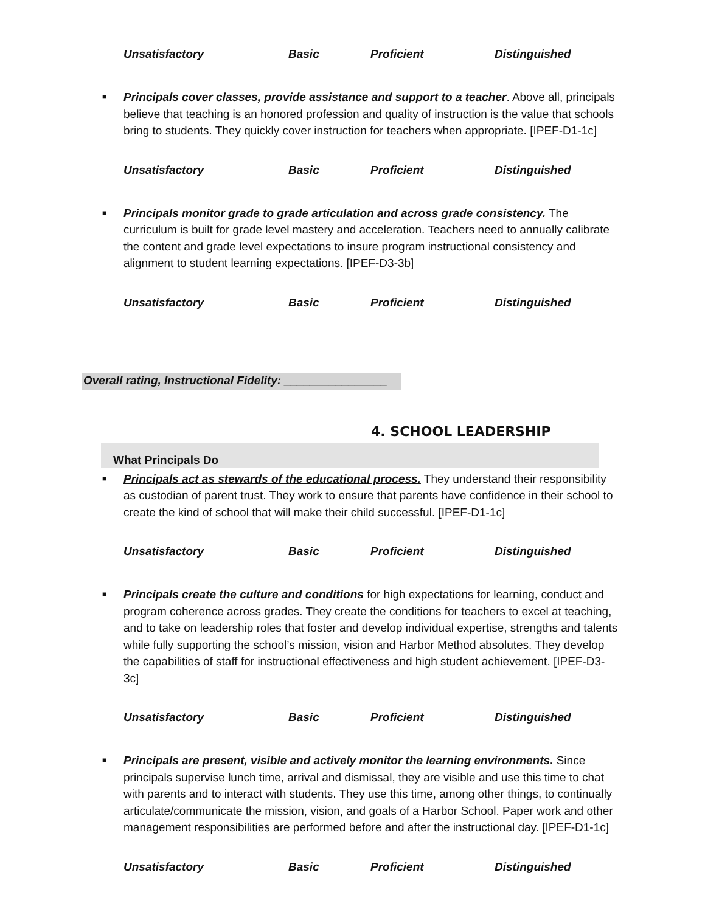Unsatisfactory Basic Proficient Distinguished
■
Principals cover classes, provide assistance and support to a teacher. Above all, principals believe that teaching is an honored profession and quality of instruction is the value that schools bring to students. They quickly cover instruction for teachers when appropriate. [IPEF-D1-1c]
Unsatisfactory Basic Proficient Distinguished
■
Principals monitor grade to grade articulation and across grade consistency. The curriculum is built for grade level mastery and acceleration. Teachers need to annually calibrate the content and grade level expectations to insure program instructional consistency and alignment to student learning expectations. [IPEF-D3-3b]
Unsatisfactory Basic Proficient Distinguished
Overall rating, Instructional Fidelity: ________________
4. SCHOOL LEADERSHIP
What Principals Do
■
Principals act as stewards of the educational process. They understand their responsibility as custodian of parent trust. They work to ensure that parents have confidence in their school to create the kind of school that will make their child successful. [IPEF-D1-1c]
Unsatisfactory Basic Proficient Distinguished
■
Principals create the culture and conditions for high expectations for learning, conduct and program coherence across grades. They create the conditions for teachers to excel at teaching, and to take on leadership roles that foster and develop individual expertise, strengths and talents while fully supporting the school’s mission, vision and Harbor Method absolutes. They develop the capabilities of staff for instructional effectiveness and high student achievement. [IPEF-D3-3c]
Unsatisfactory Basic Proficient Distinguished
■
Principals are present, visible and actively monitor the learning environments. Since principals supervise lunch time, arrival and dismissal, they are visible and use this time to chat with parents and to interact with students. They use this time, among other things, to continually articulate/communicate the mission, vision, and goals of a Harbor School. Paper work and other management responsibilities are performed before and after the instructional day. [IPEF-D1-1c]
Unsatisfactory Basic Proficient Distinguished